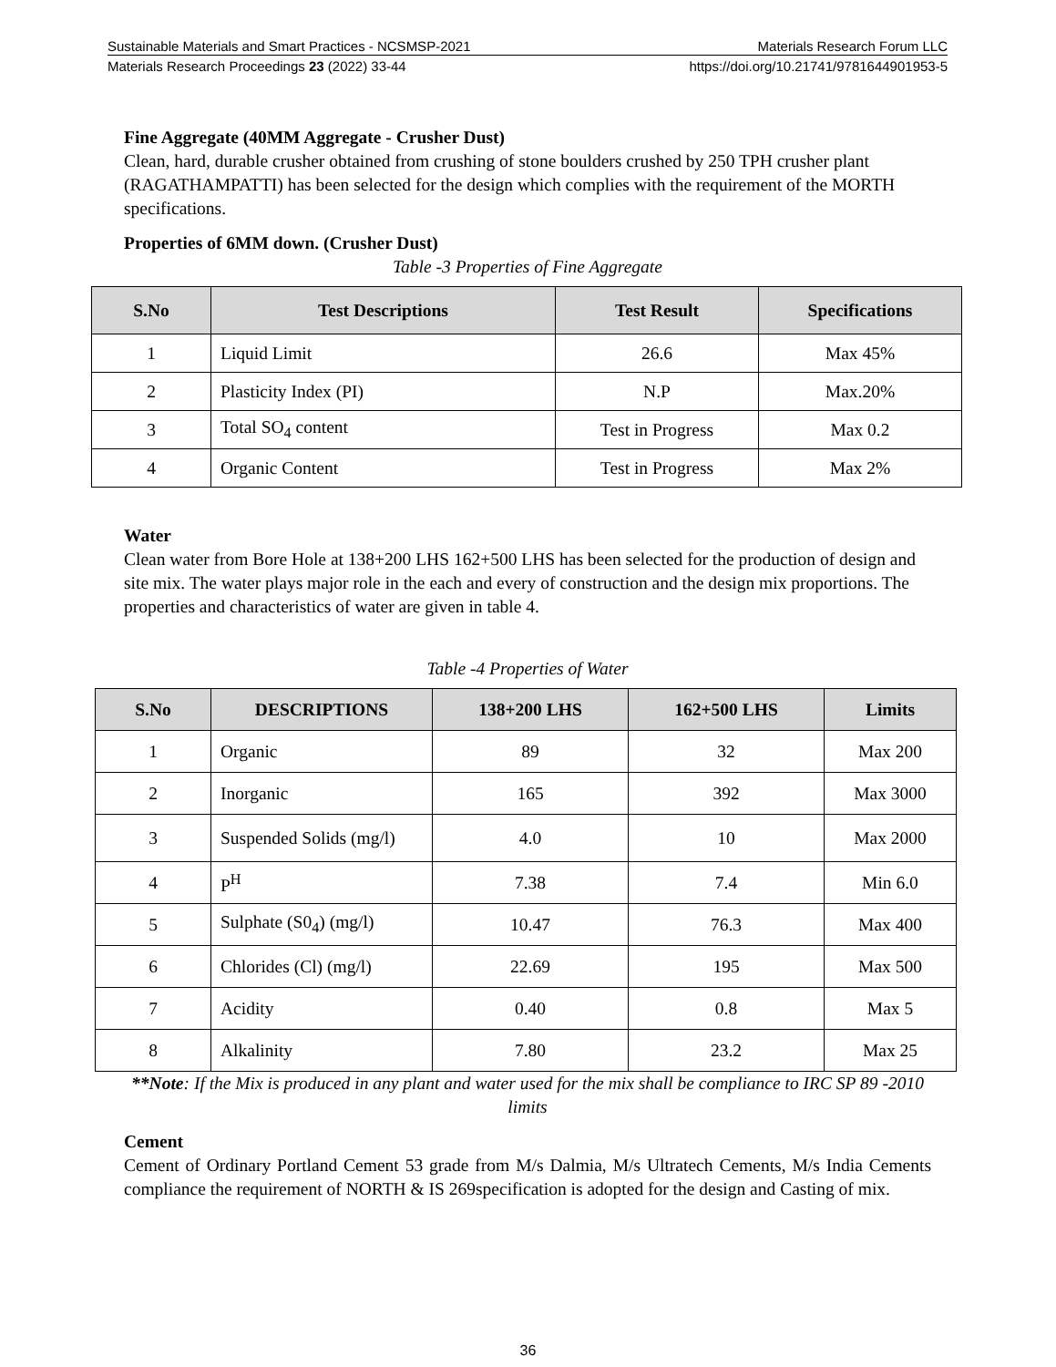Sustainable Materials and Smart Practices - NCSMSP-2021 Materials Research Forum LLC
Materials Research Proceedings 23 (2022) 33-44 https://doi.org/10.21741/9781644901953-5
Fine Aggregate (40MM Aggregate - Crusher Dust)
Clean, hard, durable crusher obtained from crushing of stone boulders crushed by 250 TPH crusher plant (RAGATHAMPATTI) has been selected for the design which complies with the requirement of the MORTH specifications.
Properties of 6MM down. (Crusher Dust)
Table -3 Properties of Fine Aggregate
| S.No | Test Descriptions | Test Result | Specifications |
| --- | --- | --- | --- |
| 1 | Liquid Limit | 26.6 | Max 45% |
| 2 | Plasticity Index (PI) | N.P | Max.20% |
| 3 | Total SO<sub>4</sub> content | Test in Progress | Max 0.2 |
| 4 | Organic Content | Test in Progress | Max 2% |
Water
Clean water from Bore Hole at 138+200 LHS 162+500 LHS has been selected for the production of design and site mix. The water plays major role in the each and every of construction and the design mix proportions. The properties and characteristics of water are given in table 4.
Table -4 Properties of Water
| S.No | DESCRIPTIONS | 138+200 LHS | 162+500 LHS | Limits |
| --- | --- | --- | --- | --- |
| 1 | Organic | 89 | 32 | Max 200 |
| 2 | Inorganic | 165 | 392 | Max 3000 |
| 3 | Suspended Solids (mg/l) | 4.0 | 10 | Max 2000 |
| 4 | P<sup>H</sup> | 7.38 | 7.4 | Min 6.0 |
| 5 | Sulphate (S0<sub>4</sub>) (mg/l) | 10.47 | 76.3 | Max 400 |
| 6 | Chlorides (Cl) (mg/l) | 22.69 | 195 | Max 500 |
| 7 | Acidity | 0.40 | 0.8 | Max 5 |
| 8 | Alkalinity | 7.80 | 23.2 | Max 25 |
**Note: If the Mix is produced in any plant and water used for the mix shall be compliance to IRC SP 89 -2010 limits
Cement
Cement of Ordinary Portland Cement 53 grade from M/s Dalmia, M/s Ultratech Cements, M/s India Cements compliance the requirement of NORTH & IS 269specification is adopted for the design and Casting of mix.
36